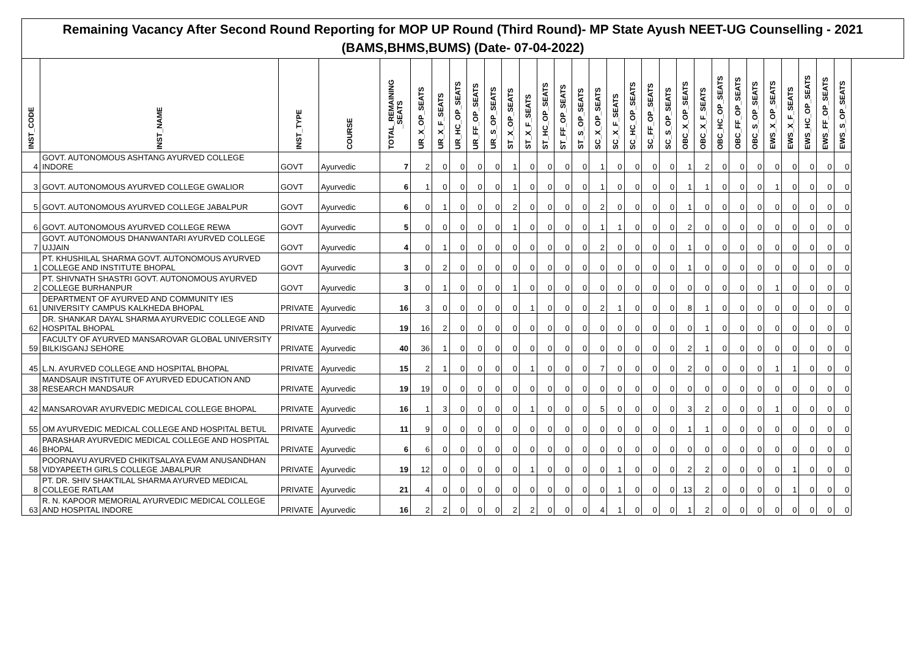| Remaining Vacancy After Second Round Reporting for MOP UP Round (Third Round)- MP State Ayush NEET-UG Counselling - 2021 (BAMS,BHMS,BUMS) (Date- 07-04-2022) | | | | | | | | | | | | | | | | | | | | | | | | | | | | | |
| INST_CODE | INST_NAME | INST_TYPE | COURSE | TOTAL_REMAINING _SEATS | UR_X_OP_SEATS | UR_X_F_SEATS | UR_HC_OP_SEATS | UR_FF_OP_SEATS | UR_S_OP_SEATS | ST_X_OP_SEATS | ST_X_F_SEATS | ST_HC_OP_SEATS | ST_FF_OP_SEATS | ST_S_OP_SEATS | SC_X_OP_SEATS | SC_X_F_SEATS | SC_HC_OP_SEATS | SC_FF_OP_SEATS | SC_S_OP_SEATS | OBC_X_OP_SEATS | OBC_X_F_SEATS | OBC_HC_OP_SEATS | OBC_FF_OP_SEATS | OBC_S_OP_SEATS | EWS_X_OP_SEATS | EWS_X_F_SEATS | EWS_HC_OP_SEATS | EWS_FF_OP_SEATS | EWS_S_OP_SEATS |
| 4 | GOVT. AUTONOMOUS ASHTANG AYURVED COLLEGE INDORE | GOVT | Ayurvedic | 7 | 2 | 0 | 0 | 0 | 0 | 1 | 0 | 0 | 0 | 0 | 1 | 0 | 0 | 0 | 0 | 1 | 2 | 0 | 0 | 0 | 0 | 0 | 0 | 0 | 0 |
| 3 | GOVT. AUTONOMOUS AYURVED COLLEGE GWALIOR | GOVT | Ayurvedic | 6 | 1 | 0 | 0 | 0 | 0 | 1 | 0 | 0 | 0 | 0 | 1 | 0 | 0 | 0 | 0 | 1 | 1 | 0 | 0 | 0 | 1 | 0 | 0 | 0 | 0 |
| 5 | GOVT. AUTONOMOUS AYURVED COLLEGE JABALPUR | GOVT | Ayurvedic | 6 | 0 | 1 | 0 | 0 | 0 | 2 | 0 | 0 | 0 | 0 | 2 | 0 | 0 | 0 | 0 | 1 | 0 | 0 | 0 | 0 | 0 | 0 | 0 | 0 | 0 |
| 6 | GOVT. AUTONOMOUS AYURVED COLLEGE REWA | GOVT | Ayurvedic | 5 | 0 | 0 | 0 | 0 | 0 | 1 | 0 | 0 | 0 | 0 | 1 | 1 | 0 | 0 | 0 | 2 | 0 | 0 | 0 | 0 | 0 | 0 | 0 | 0 | 0 |
| 7 | GOVT. AUTONOMOUS DHANWANTARI AYURVED COLLEGE UJJAIN | GOVT | Ayurvedic | 4 | 0 | 1 | 0 | 0 | 0 | 0 | 0 | 0 | 0 | 0 | 2 | 0 | 0 | 0 | 0 | 1 | 0 | 0 | 0 | 0 | 0 | 0 | 0 | 0 | 0 |
| 1 | PT. KHUSHILAL SHARMA GOVT. AUTONOMOUS AYURVED COLLEGE AND INSTITUTE BHOPAL | GOVT | Ayurvedic | 3 | 0 | 2 | 0 | 0 | 0 | 0 | 0 | 0 | 0 | 0 | 0 | 0 | 0 | 0 | 0 | 1 | 0 | 0 | 0 | 0 | 0 | 0 | 0 | 0 | 0 |
| 2 | PT. SHIVNATH SHASTRI GOVT. AUTONOMOUS AYURVED COLLEGE BURHANPUR | GOVT | Ayurvedic | 3 | 0 | 1 | 0 | 0 | 0 | 1 | 0 | 0 | 0 | 0 | 0 | 0 | 0 | 0 | 0 | 0 | 0 | 0 | 0 | 0 | 1 | 0 | 0 | 0 | 0 |
| 61 | DEPARTMENT OF AYURVED AND COMMUNITY IES UNIVERSITY CAMPUS KALKHEDA BHOPAL | PRIVATE | Ayurvedic | 16 | 3 | 0 | 0 | 0 | 0 | 0 | 1 | 0 | 0 | 0 | 2 | 1 | 0 | 0 | 0 | 8 | 1 | 0 | 0 | 0 | 0 | 0 | 0 | 0 | 0 |
| 62 | DR. SHANKAR DAYAL SHARMA AYURVEDIC COLLEGE AND HOSPITAL BHOPAL | PRIVATE | Ayurvedic | 19 | 16 | 2 | 0 | 0 | 0 | 0 | 0 | 0 | 0 | 0 | 0 | 0 | 0 | 0 | 0 | 0 | 1 | 0 | 0 | 0 | 0 | 0 | 0 | 0 | 0 |
| 59 | FACULTY OF AYURVED MANSAROVAR GLOBAL UNIVERSITY BILKISGANJ SEHORE | PRIVATE | Ayurvedic | 40 | 36 | 1 | 0 | 0 | 0 | 0 | 0 | 0 | 0 | 0 | 0 | 0 | 0 | 0 | 0 | 2 | 1 | 0 | 0 | 0 | 0 | 0 | 0 | 0 | 0 |
| 45 | L.N. AYURVED COLLEGE AND HOSPITAL BHOPAL | PRIVATE | Ayurvedic | 15 | 2 | 1 | 0 | 0 | 0 | 0 | 1 | 0 | 0 | 0 | 7 | 0 | 0 | 0 | 0 | 2 | 0 | 0 | 0 | 0 | 1 | 1 | 0 | 0 | 0 |
| 38 | MANDSAUR INSTITUTE OF AYURVED EDUCATION AND RESEARCH MANDSAUR | PRIVATE | Ayurvedic | 19 | 19 | 0 | 0 | 0 | 0 | 0 | 0 | 0 | 0 | 0 | 0 | 0 | 0 | 0 | 0 | 0 | 0 | 0 | 0 | 0 | 0 | 0 | 0 | 0 | 0 |
| 42 | MANSAROVAR AYURVEDIC MEDICAL COLLEGE BHOPAL | PRIVATE | Ayurvedic | 16 | 1 | 3 | 0 | 0 | 0 | 0 | 1 | 0 | 0 | 0 | 5 | 0 | 0 | 0 | 0 | 3 | 2 | 0 | 0 | 0 | 1 | 0 | 0 | 0 | 0 |
| 55 | OM AYURVEDIC MEDICAL COLLEGE AND HOSPITAL BETUL | PRIVATE | Ayurvedic | 11 | 9 | 0 | 0 | 0 | 0 | 0 | 0 | 0 | 0 | 0 | 0 | 0 | 0 | 0 | 0 | 1 | 1 | 0 | 0 | 0 | 0 | 0 | 0 | 0 | 0 |
| 46 | PARASHAR AYURVEDIC MEDICAL COLLEGE AND HOSPITAL BHOPAL | PRIVATE | Ayurvedic | 6 | 6 | 0 | 0 | 0 | 0 | 0 | 0 | 0 | 0 | 0 | 0 | 0 | 0 | 0 | 0 | 0 | 0 | 0 | 0 | 0 | 0 | 0 | 0 | 0 | 0 |
| 58 | POORNAYU AYURVED CHIKITSALAYA EVAM ANUSANDHAN VIDYAPEETH GIRLS COLLEGE JABALPUR | PRIVATE | Ayurvedic | 19 | 12 | 0 | 0 | 0 | 0 | 0 | 1 | 0 | 0 | 0 | 0 | 1 | 0 | 0 | 0 | 2 | 2 | 0 | 0 | 0 | 0 | 1 | 0 | 0 | 0 |
| 8 | PT. DR. SHIV SHAKTILAL SHARMA AYURVED MEDICAL COLLEGE RATLAM | PRIVATE | Ayurvedic | 21 | 4 | 0 | 0 | 0 | 0 | 0 | 0 | 0 | 0 | 0 | 0 | 1 | 0 | 0 | 0 | 13 | 2 | 0 | 0 | 0 | 0 | 1 | 0 | 0 | 0 |
| 63 | R. N. KAPOOR MEMORIAL AYURVEDIC MEDICAL COLLEGE AND HOSPITAL INDORE | PRIVATE | Ayurvedic | 16 | 2 | 2 | 0 | 0 | 0 | 2 | 2 | 0 | 0 | 0 | 4 | 1 | 0 | 0 | 0 | 1 | 2 | 0 | 0 | 0 | 0 | 0 | 0 | 0 | 0 |